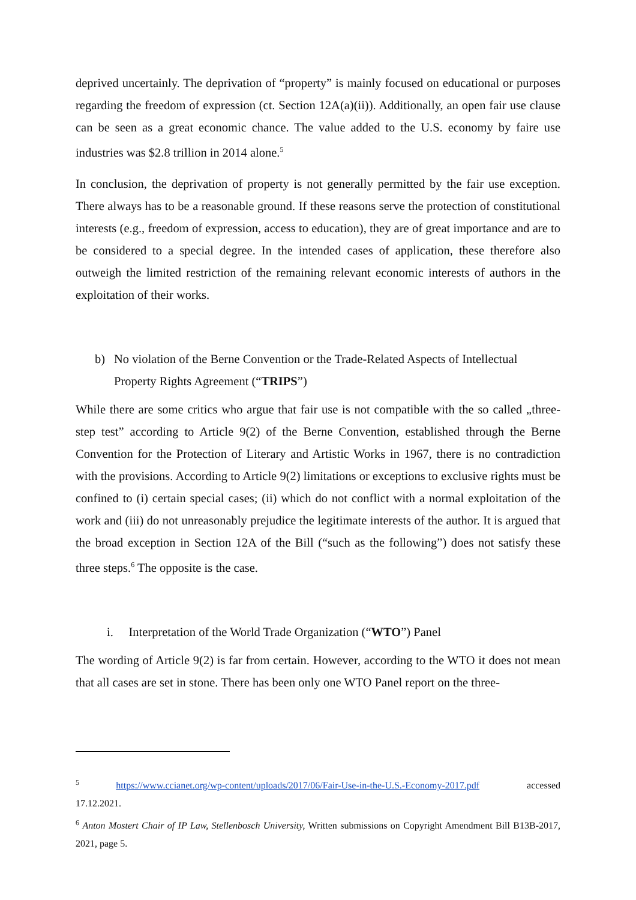deprived uncertainly. The deprivation of “property” is mainly focused on educational or purposes regarding the freedom of expression (ct. Section 12A(a)(ii)). Additionally, an open fair use clause can be seen as a great economic chance. The value added to the U.S. economy by faire use industries was $2.8 trillion in 2014 alone.<sup>5</sup>
In conclusion, the deprivation of property is not generally permitted by the fair use exception. There always has to be a reasonable ground. If these reasons serve the protection of constitutional interests (e.g., freedom of expression, access to education), they are of great importance and are to be considered to a special degree. In the intended cases of application, these therefore also outweigh the limited restriction of the remaining relevant economic interests of authors in the exploitation of their works.
b) No violation of the Berne Convention or the Trade-Related Aspects of Intellectual Property Rights Agreement (“TRIPS”)
While there are some critics who argue that fair use is not compatible with the so called „three-step test” according to Article 9(2) of the Berne Convention, established through the Berne Convention for the Protection of Literary and Artistic Works in 1967, there is no contradiction with the provisions. According to Article 9(2) limitations or exceptions to exclusive rights must be confined to (i) certain special cases; (ii) which do not conflict with a normal exploitation of the work and (iii) do not unreasonably prejudice the legitimate interests of the author. It is argued that the broad exception in Section 12A of the Bill (“such as the following”) does not satisfy these three steps.<sup>6</sup> The opposite is the case.
i. Interpretation of the World Trade Organization (“WTO”) Panel
The wording of Article 9(2) is far from certain. However, according to the WTO it does not mean that all cases are set in stone. There has been only one WTO Panel report on the three-
<sup>5</sup> https://www.ccianet.org/wp-content/uploads/2017/06/Fair-Use-in-the-U.S.-Economy-2017.pdf accessed 17.12.2021.
<sup>6</sup> Anton Mostert Chair of IP Law, Stellenbosch University, Written submissions on Copyright Amendment Bill B13B-2017, 2021, page 5.